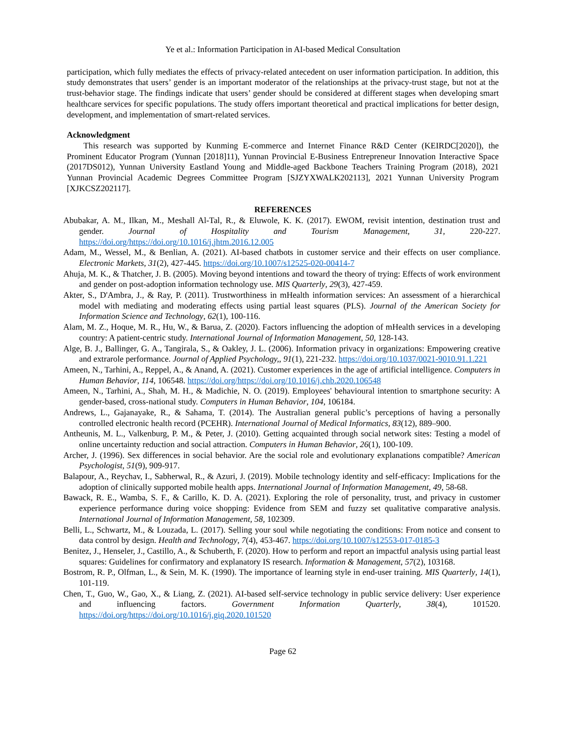Ye et al.: Information Participation in AI-based Medical Consultation
participation, which fully mediates the effects of privacy-related antecedent on user information participation. In addition, this study demonstrates that users’ gender is an important moderator of the relationships at the privacy-trust stage, but not at the trust-behavior stage. The findings indicate that users’ gender should be considered at different stages when developing smart healthcare services for specific populations. The study offers important theoretical and practical implications for better design, development, and implementation of smart-related services.
Acknowledgment
This research was supported by Kunming E-commerce and Internet Finance R&D Center (KEIRDC[2020]), the Prominent Educator Program (Yunnan [2018]11), Yunnan Provincial E-Business Entrepreneur Innovation Interactive Space (2017DS012), Yunnan University Eastland Young and Middle-aged Backbone Teachers Training Program (2018), 2021 Yunnan Provincial Academic Degrees Committee Program [SJZYXWALK202113], 2021 Yunnan University Program [XJKCSZ202117].
REFERENCES
Abubakar, A. M., Ilkan, M., Meshall Al-Tal, R., & Eluwole, K. K. (2017). EWOM, revisit intention, destination trust and gender. Journal of Hospitality and Tourism Management, 31, 220-227. https://doi.org/https://doi.org/10.1016/j.jhtm.2016.12.005
Adam, M., Wessel, M., & Benlian, A. (2021). AI-based chatbots in customer service and their effects on user compliance. Electronic Markets, 31(2), 427-445. https://doi.org/10.1007/s12525-020-00414-7
Ahuja, M. K., & Thatcher, J. B. (2005). Moving beyond intentions and toward the theory of trying: Effects of work environment and gender on post-adoption information technology use. MIS Quarterly, 29(3), 427-459.
Akter, S., D'Ambra, J., & Ray, P. (2011). Trustworthiness in mHealth information services: An assessment of a hierarchical model with mediating and moderating effects using partial least squares (PLS). Journal of the American Society for Information Science and Technology, 62(1), 100-116.
Alam, M. Z., Hoque, M. R., Hu, W., & Barua, Z. (2020). Factors influencing the adoption of mHealth services in a developing country: A patient-centric study. International Journal of Information Management, 50, 128-143.
Alge, B. J., Ballinger, G. A., Tangirala, S., & Oakley, J. L. (2006). Information privacy in organizations: Empowering creative and extrarole performance. Journal of Applied Psychology,, 91(1), 221-232. https://doi.org/10.1037/0021-9010.91.1.221
Ameen, N., Tarhini, A., Reppel, A., & Anand, A. (2021). Customer experiences in the age of artificial intelligence. Computers in Human Behavior, 114, 106548. https://doi.org/https://doi.org/10.1016/j.chb.2020.106548
Ameen, N., Tarhini, A., Shah, M. H., & Madichie, N. O. (2019). Employees' behavioural intention to smartphone security: A gender-based, cross-national study. Computers in Human Behavior, 104, 106184.
Andrews, L., Gajanayake, R., & Sahama, T. (2014). The Australian general public’s perceptions of having a personally controlled electronic health record (PCEHR). International Journal of Medical Informatics, 83(12), 889–900.
Antheunis, M. L., Valkenburg, P. M., & Peter, J. (2010). Getting acquainted through social network sites: Testing a model of online uncertainty reduction and social attraction. Computers in Human Behavior, 26(1), 100-109.
Archer, J. (1996). Sex differences in social behavior. Are the social role and evolutionary explanations compatible? American Psychologist, 51(9), 909-917.
Balapour, A., Reychav, I., Sabherwal, R., & Azuri, J. (2019). Mobile technology identity and self-efficacy: Implications for the adoption of clinically supported mobile health apps. International Journal of Information Management, 49, 58-68.
Bawack, R. E., Wamba, S. F., & Carillo, K. D. A. (2021). Exploring the role of personality, trust, and privacy in customer experience performance during voice shopping: Evidence from SEM and fuzzy set qualitative comparative analysis. International Journal of Information Management, 58, 102309.
Belli, L., Schwartz, M., & Louzada, L. (2017). Selling your soul while negotiating the conditions: From notice and consent to data control by design. Health and Technology, 7(4), 453-467. https://doi.org/10.1007/s12553-017-0185-3
Benitez, J., Henseler, J., Castillo, A., & Schuberth, F. (2020). How to perform and report an impactful analysis using partial least squares: Guidelines for confirmatory and explanatory IS research. Information & Management, 57(2), 103168.
Bostrom, R. P., Olfman, L., & Sein, M. K. (1990). The importance of learning style in end-user training. MIS Quarterly, 14(1), 101-119.
Chen, T., Guo, W., Gao, X., & Liang, Z. (2021). AI-based self-service technology in public service delivery: User experience and influencing factors. Government Information Quarterly, 38(4), 101520. https://doi.org/https://doi.org/10.1016/j.giq.2020.101520
Page 62